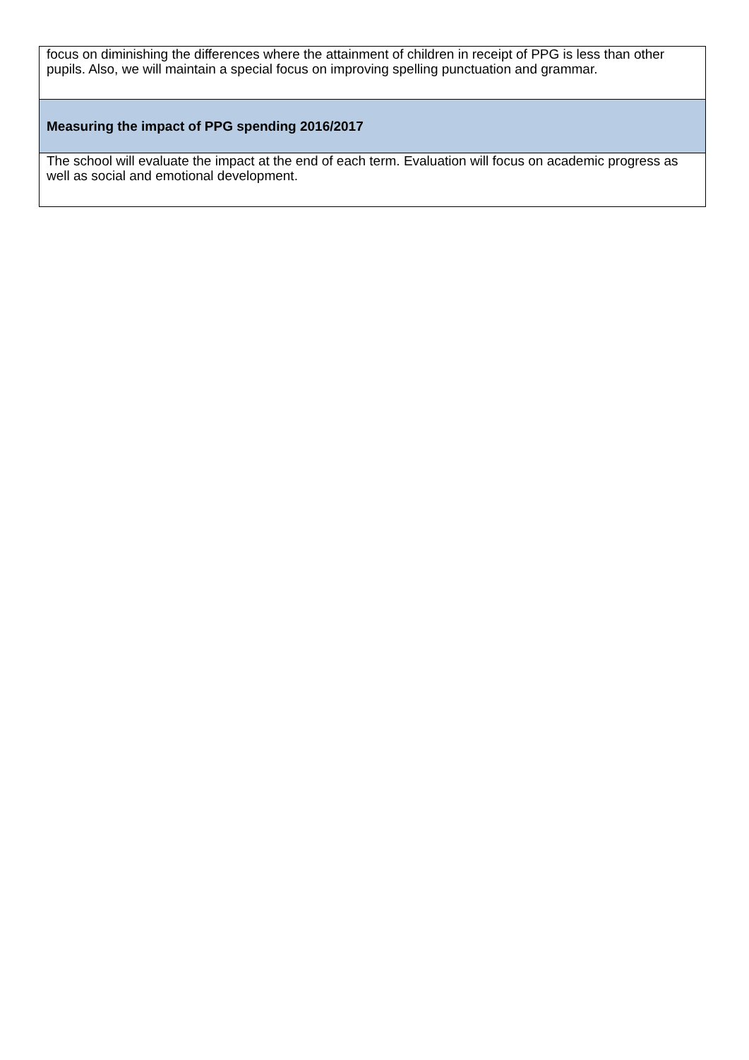| focus on diminishing the differences where the attainment of children in receipt of PPG is less than other pupils. Also, we will maintain a special focus on improving spelling punctuation and grammar. |
| Measuring the impact of PPG spending 2016/2017 |
| The school will evaluate the impact at the end of each term. Evaluation will focus on academic progress as well as social and emotional development. |